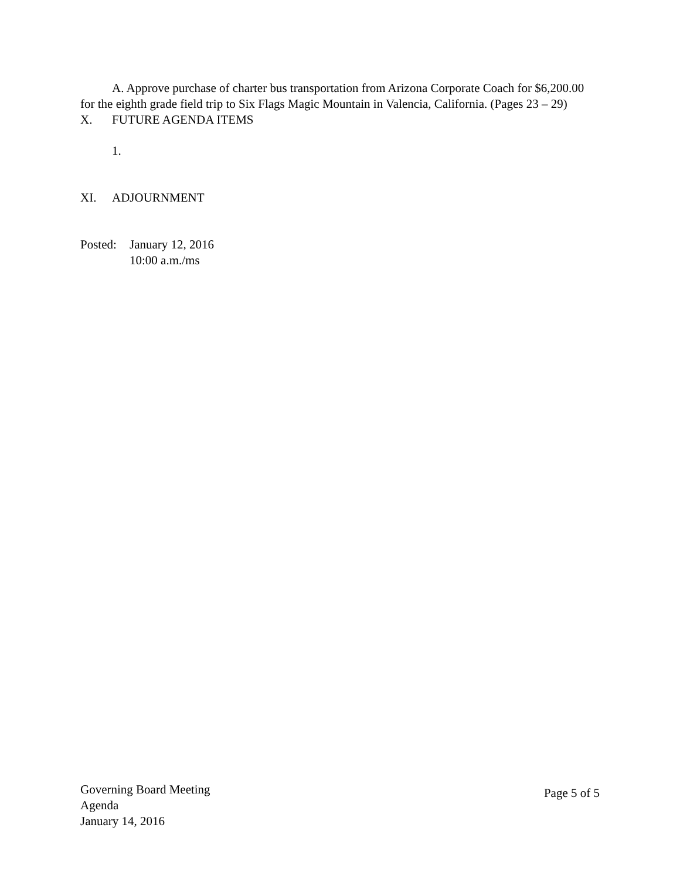A. Approve purchase of charter bus transportation from Arizona Corporate Coach for $6,200.00 for the eighth grade field trip to Six Flags Magic Mountain in Valencia, California. (Pages 23 – 29)
X. FUTURE AGENDA ITEMS
1.
XI. ADJOURNMENT
Posted: January 12, 2016
10:00 a.m./ms
Governing Board Meeting
Agenda
January 14, 2016
Page 5 of 5